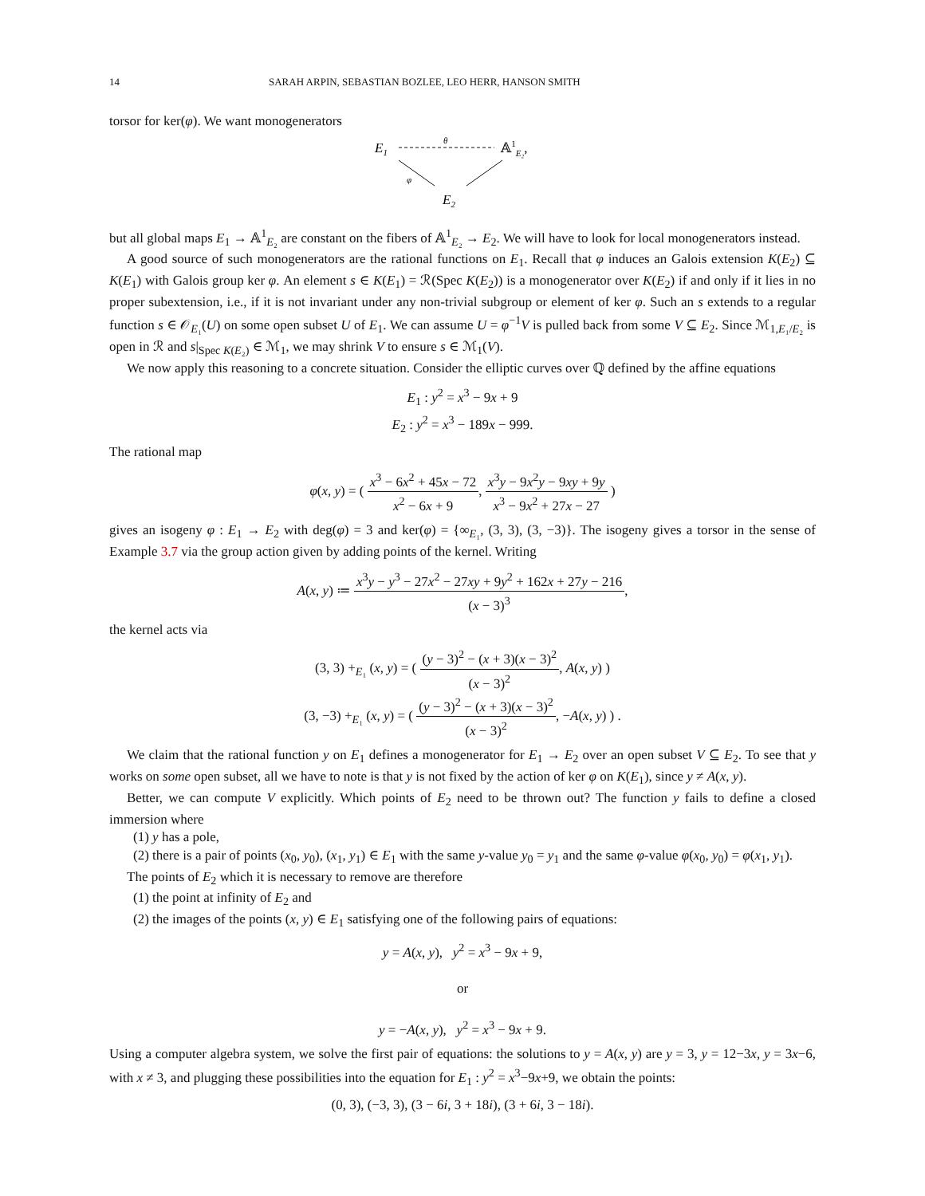14 SARAH ARPIN, SEBASTIAN BOZLEE, LEO HERR, HANSON SMITH
torsor for ker(φ). We want monogenerators
E1
θ
𝔸1E₂,
φ
E2
but all global maps E<sub>1</sub> → 𝔸<sup>1</sup><sub>E₂</sub> are constant on the fibers of 𝔸<sup>1</sup><sub>E₂</sub> → E<sub>2</sub>. We will have to look for local monogenerators instead.
A good source of such monogenerators are the rational functions on E<sub>1</sub>. Recall that φ induces an Galois extension K(E<sub>2</sub>) ⊆ K(E<sub>1</sub>) with Galois group ker φ. An element s ∈ K(E<sub>1</sub>) = ℛ(Spec K(E<sub>2</sub>)) is a monogenerator over K(E<sub>2</sub>) if and only if it lies in no proper subextension, i.e., if it is not invariant under any non-trivial subgroup or element of ker φ. Such an s extends to a regular function s ∈ 𝒪<sub>E₁</sub>(U) on some open subset U of E<sub>1</sub>. We can assume U = φ<sup>−1</sup>V is pulled back from some V ⊆ E<sub>2</sub>. Since ℳ<sub>1,E₁/E₂</sub> is open in ℛ and s|<sub>Spec K(E₂)</sub> ∈ ℳ<sub>1</sub>, we may shrink V to ensure s ∈ ℳ<sub>1</sub>(V).
We now apply this reasoning to a concrete situation. Consider the elliptic curves over ℚ defined by the affine equations
E<sub>1</sub> : y<sup>2</sup> = x<sup>3</sup> − 9x + 9
E<sub>2</sub> : y<sup>2</sup> = x<sup>3</sup> − 189x − 999.
The rational map
φ(x, y) = ( x<sup>3</sup> − 6x<sup>2</sup> + 45x − 72 x<sup>2</sup> − 6x + 9, x<sup>3</sup>y − 9x<sup>2</sup>y − 9xy + 9y x<sup>3</sup> − 9x<sup>2</sup> + 27x − 27 )
gives an isogeny φ : E<sub>1</sub> → E<sub>2</sub> with deg(φ) = 3 and ker(φ) = {∞<sub>E₁</sub>, (3, 3), (3, −3)}. The isogeny gives a torsor in the sense of Example 3.7 via the group action given by adding points of the kernel. Writing
A(x, y) ≔ x<sup>3</sup>y − y<sup>3</sup> − 27x<sup>2</sup> − 27xy + 9y<sup>2</sup> + 162x + 27y − 216 (x − 3)<sup>3</sup>,
the kernel acts via
(3, 3) +<sub>E₁</sub> (x, y) = ( (y − 3)<sup>2</sup> − (x + 3)(x − 3)<sup>2</sup> (x − 3)<sup>2</sup>, A(x, y) )
(3, −3) +<sub>E₁</sub> (x, y) = ( (y − 3)<sup>2</sup> − (x + 3)(x − 3)<sup>2</sup> (x − 3)<sup>2</sup>, −A(x, y) ) .
We claim that the rational function y on E<sub>1</sub> defines a monogenerator for E<sub>1</sub> → E<sub>2</sub> over an open subset V ⊆ E<sub>2</sub>. To see that y works on some open subset, all we have to note is that y is not fixed by the action of ker φ on K(E<sub>1</sub>), since y ≠ A(x, y).
Better, we can compute V explicitly. Which points of E<sub>2</sub> need to be thrown out? The function y fails to define a closed immersion where
(1) y has a pole,
(2) there is a pair of points (x<sub>0</sub>, y<sub>0</sub>), (x<sub>1</sub>, y<sub>1</sub>) ∈ E<sub>1</sub> with the same y-value y<sub>0</sub> = y<sub>1</sub> and the same φ-value φ(x<sub>0</sub>, y<sub>0</sub>) = φ(x<sub>1</sub>, y<sub>1</sub>).
The points of E<sub>2</sub> which it is necessary to remove are therefore
(1) the point at infinity of E<sub>2</sub> and
(2) the images of the points (x, y) ∈ E<sub>1</sub> satisfying one of the following pairs of equations:
y = A(x, y), y<sup>2</sup> = x<sup>3</sup> − 9x + 9,
or
y = −A(x, y), y<sup>2</sup> = x<sup>3</sup> − 9x + 9.
Using a computer algebra system, we solve the first pair of equations: the solutions to y = A(x, y) are y = 3, y = 12−3x, y = 3x−6, with x ≠ 3, and plugging these possibilities into the equation for E<sub>1</sub> : y<sup>2</sup> = x<sup>3</sup>−9x+9, we obtain the points:
(0, 3), (−3, 3), (3 − 6i, 3 + 18i), (3 + 6i, 3 − 18i).